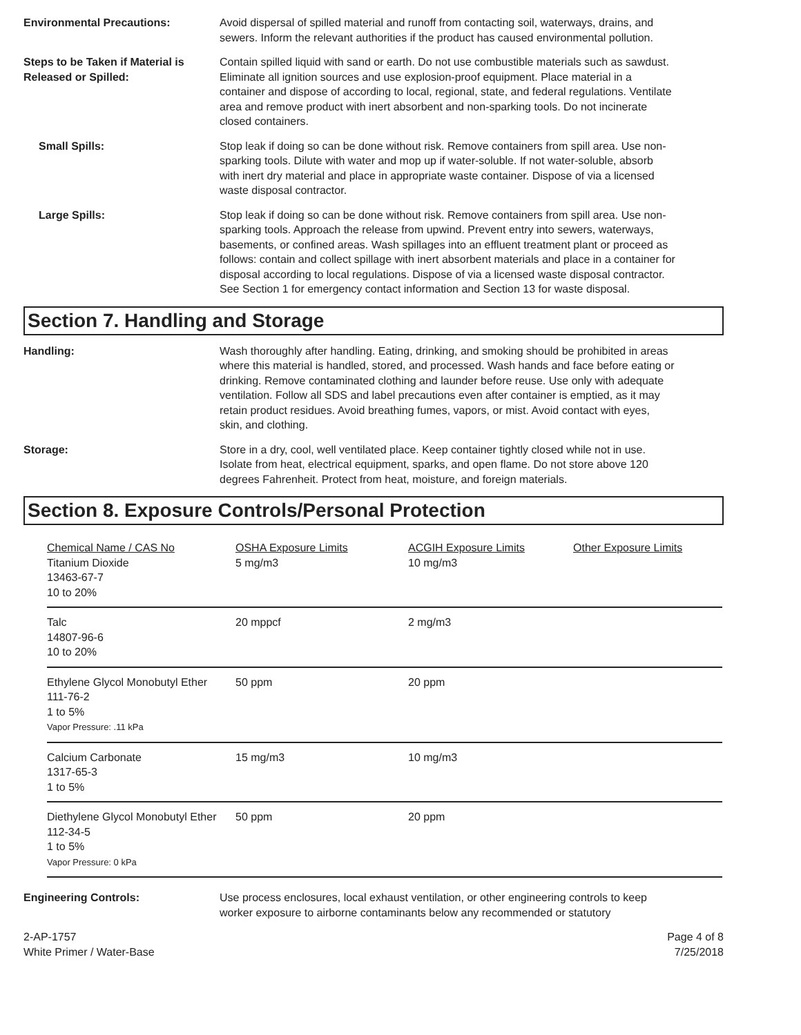Environmental Precautions: Avoid dispersal of spilled material and runoff from contacting soil, waterways, drains, and sewers. Inform the relevant authorities if the product has caused environmental pollution.
Steps to be Taken if Material is Released or Spilled:
Contain spilled liquid with sand or earth. Do not use combustible materials such as sawdust. Eliminate all ignition sources and use explosion-proof equipment. Place material in a container and dispose of according to local, regional, state, and federal regulations. Ventilate area and remove product with inert absorbent and non-sparking tools. Do not incinerate closed containers.
Small Spills: Stop leak if doing so can be done without risk. Remove containers from spill area. Use non-sparking tools. Dilute with water and mop up if water-soluble. If not water-soluble, absorb with inert dry material and place in appropriate waste container. Dispose of via a licensed waste disposal contractor.
Large Spills: Stop leak if doing so can be done without risk. Remove containers from spill area. Use non-sparking tools. Approach the release from upwind. Prevent entry into sewers, waterways, basements, or confined areas. Wash spillages into an effluent treatment plant or proceed as follows: contain and collect spillage with inert absorbent materials and place in a container for disposal according to local regulations. Dispose of via a licensed waste disposal contractor. See Section 1 for emergency contact information and Section 13 for waste disposal.
Section 7. Handling and Storage
Handling: Wash thoroughly after handling. Eating, drinking, and smoking should be prohibited in areas where this material is handled, stored, and processed. Wash hands and face before eating or drinking. Remove contaminated clothing and launder before reuse. Use only with adequate ventilation. Follow all SDS and label precautions even after container is emptied, as it may retain product residues. Avoid breathing fumes, vapors, or mist. Avoid contact with eyes, skin, and clothing.
Storage: Store in a dry, cool, well ventilated place. Keep container tightly closed while not in use. Isolate from heat, electrical equipment, sparks, and open flame. Do not store above 120 degrees Fahrenheit. Protect from heat, moisture, and foreign materials.
Section 8. Exposure Controls/Personal Protection
| Chemical Name / CAS No | OSHA Exposure Limits | ACGIH Exposure Limits | Other Exposure Limits |
| --- | --- | --- | --- |
| Titanium Dioxide 13463-67-7 10 to 20% | 5 mg/m3 | 10 mg/m3 | |
| Talc 14807-96-6 10 to 20% | 20 mppcf | 2 mg/m3 | |
| Ethylene Glycol Monobutyl Ether 111-76-2 1 to 5% Vapor Pressure: .11 kPa | 50 ppm | 20 ppm | |
| Calcium Carbonate 1317-65-3 1 to 5% | 15 mg/m3 | 10 mg/m3 | |
| Diethylene Glycol Monobutyl Ether 112-34-5 1 to 5% Vapor Pressure: 0 kPa | 50 ppm | 20 ppm | |
Engineering Controls: Use process enclosures, local exhaust ventilation, or other engineering controls to keep worker exposure to airborne contaminants below any recommended or statutory
2-AP-1757
White Primer / Water-Base
Page 4 of 8
7/25/2018